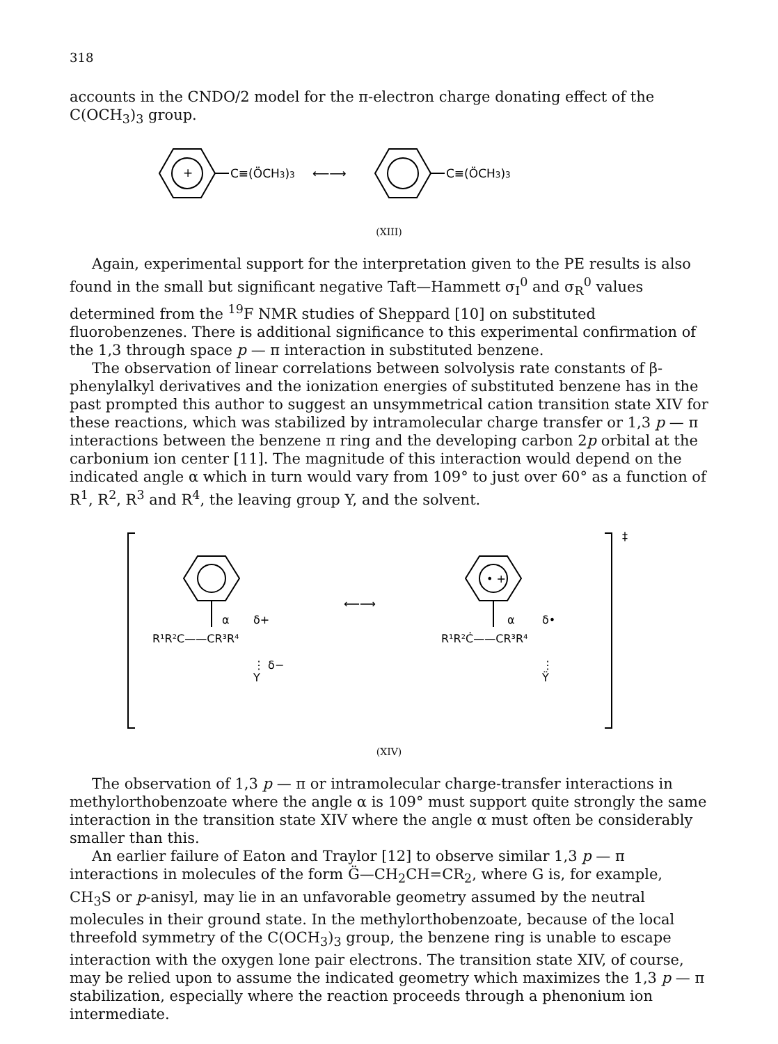318
accounts in the CNDO/2 model for the π-electron charge donating effect of the C(OCH<sub>3</sub>)<sub>3</sub> group.
+
C≡(ÖCH3)3
⟵⟶
C≡(ÖCH3)3
(XIII)
Again, experimental support for the interpretation given to the PE results is also found in the small but significant negative Taft—Hammett σ<sub>I</sub><sup>0</sup> and σ<sub>R</sub><sup>0</sup> values determined from the <sup>19</sup>F NMR studies of Sheppard [10] on substituted fluorobenzenes. There is additional significance to this experimental confirmation of the 1,3 through space p — π interaction in substituted benzene.
The observation of linear correlations between solvolysis rate constants of β-phenylalkyl derivatives and the ionization energies of substituted benzene has in the past prompted this author to suggest an unsymmetrical cation transition state XIV for these reactions, which was stabilized by intramolecular charge transfer or 1,3 p — π interactions between the benzene π ring and the developing carbon 2p orbital at the carbonium ion center [11]. The magnitude of this interaction would depend on the indicated angle α which in turn would vary from 109° to just over 60° as a function of R<sup>1</sup>, R<sup>2</sup>, R<sup>3</sup> and R<sup>4</sup>, the leaving group Y, and the solvent.
‡
α
δ+
R¹R²C——CR³R⁴
⋮ δ−
Y
⟵⟶
• +
α
δ•
R¹R²Ċ——CR³R⁴
⋮
Ÿ
(XIV)
The observation of 1,3 p — π or intramolecular charge-transfer interactions in methylorthobenzoate where the angle α is 109° must support quite strongly the same interaction in the transition state XIV where the angle α must often be considerably smaller than this.
An earlier failure of Eaton and Traylor [12] to observe similar 1,3 p — π interactions in molecules of the form G̈—CH<sub>2</sub>CH=CR<sub>2</sub>, where G is, for example, CH<sub>3</sub>S or p-anisyl, may lie in an unfavorable geometry assumed by the neutral molecules in their ground state. In the methylorthobenzoate, because of the local threefold symmetry of the C(OCH<sub>3</sub>)<sub>3</sub> group, the benzene ring is unable to escape interaction with the oxygen lone pair electrons. The transition state XIV, of course, may be relied upon to assume the indicated geometry which maximizes the 1,3 p — π stabilization, especially where the reaction proceeds through a phenonium ion intermediate.